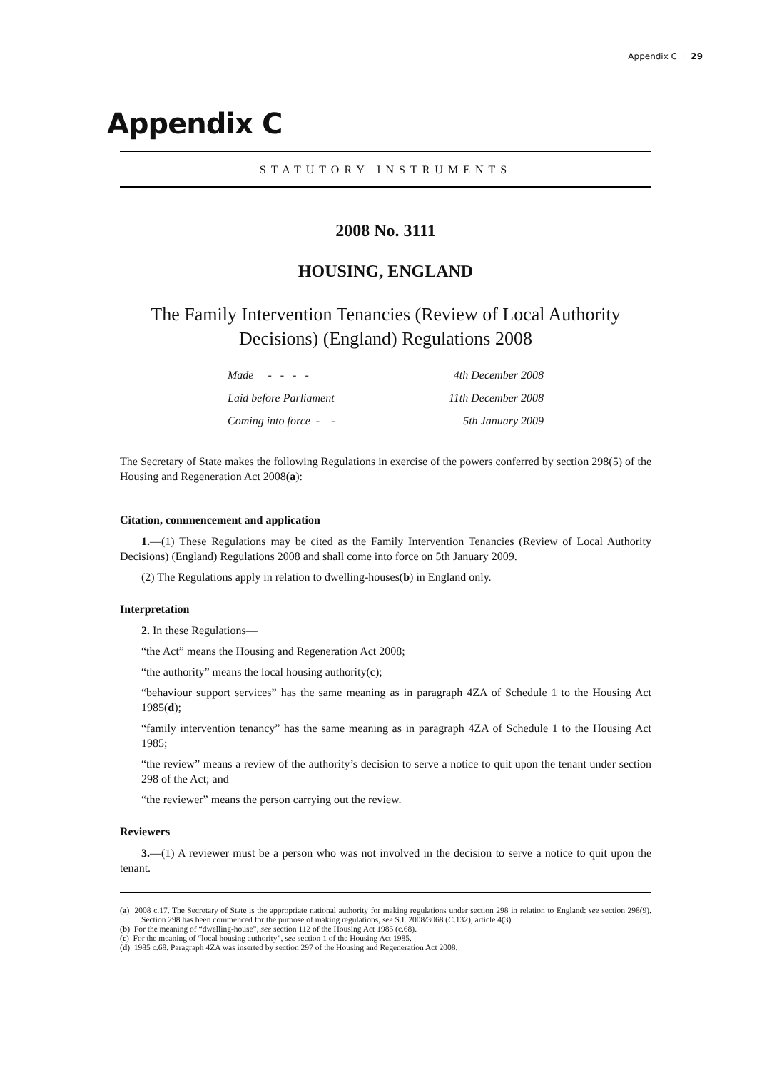Appendix C | 29
Appendix C
STATUTORY INSTRUMENTS
2008 No. 3111
HOUSING, ENGLAND
The Family Intervention Tenancies (Review of Local Authority Decisions) (England) Regulations 2008
| Made - - - - | 4th December 2008 |
| Laid before Parliament | 11th December 2008 |
| Coming into force - - | 5th January 2009 |
The Secretary of State makes the following Regulations in exercise of the powers conferred by section 298(5) of the Housing and Regeneration Act 2008(a):
Citation, commencement and application
1.—(1) These Regulations may be cited as the Family Intervention Tenancies (Review of Local Authority Decisions) (England) Regulations 2008 and shall come into force on 5th January 2009.
(2) The Regulations apply in relation to dwelling-houses(b) in England only.
Interpretation
2. In these Regulations—
“the Act” means the Housing and Regeneration Act 2008;
“the authority” means the local housing authority(c);
“behaviour support services” has the same meaning as in paragraph 4ZA of Schedule 1 to the Housing Act 1985(d);
“family intervention tenancy” has the same meaning as in paragraph 4ZA of Schedule 1 to the Housing Act 1985;
“the review” means a review of the authority’s decision to serve a notice to quit upon the tenant under section 298 of the Act; and
“the reviewer” means the person carrying out the review.
Reviewers
3.—(1) A reviewer must be a person who was not involved in the decision to serve a notice to quit upon the tenant.
(a) 2008 c.17. The Secretary of State is the appropriate national authority for making regulations under section 298 in relation to England: see section 298(9). Section 298 has been commenced for the purpose of making regulations, see S.I. 2008/3068 (C.132), article 4(3).
(b) For the meaning of “dwelling-house”, see section 112 of the Housing Act 1985 (c.68).
(c) For the meaning of “local housing authority”, see section 1 of the Housing Act 1985.
(d) 1985 c.68. Paragraph 4ZA was inserted by section 297 of the Housing and Regeneration Act 2008.